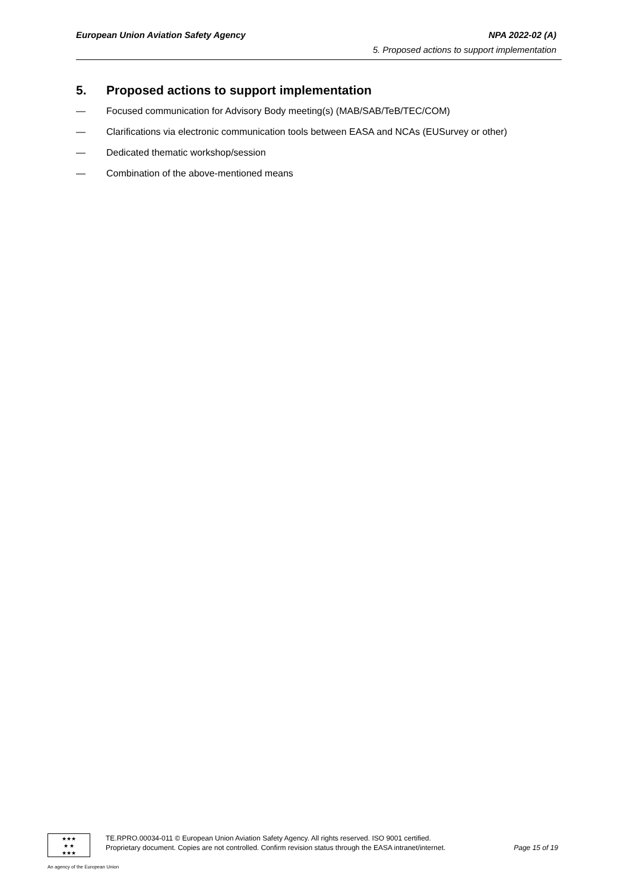European Union Aviation Safety Agency NPA 2022-02 (A)
5. Proposed actions to support implementation
5. Proposed actions to support implementation
— Focused communication for Advisory Body meeting(s) (MAB/SAB/TeB/TEC/COM)
— Clarifications via electronic communication tools between EASA and NCAs (EUSurvey or other)
— Dedicated thematic workshop/session
— Combination of the above-mentioned means
★★★
★ ★
★★★
TE.RPRO.00034-011 © European Union Aviation Safety Agency. All rights reserved. ISO 9001 certified.
Proprietary document. Copies are not controlled. Confirm revision status through the EASA intranet/internet. Page 15 of 19
An agency of the European Union